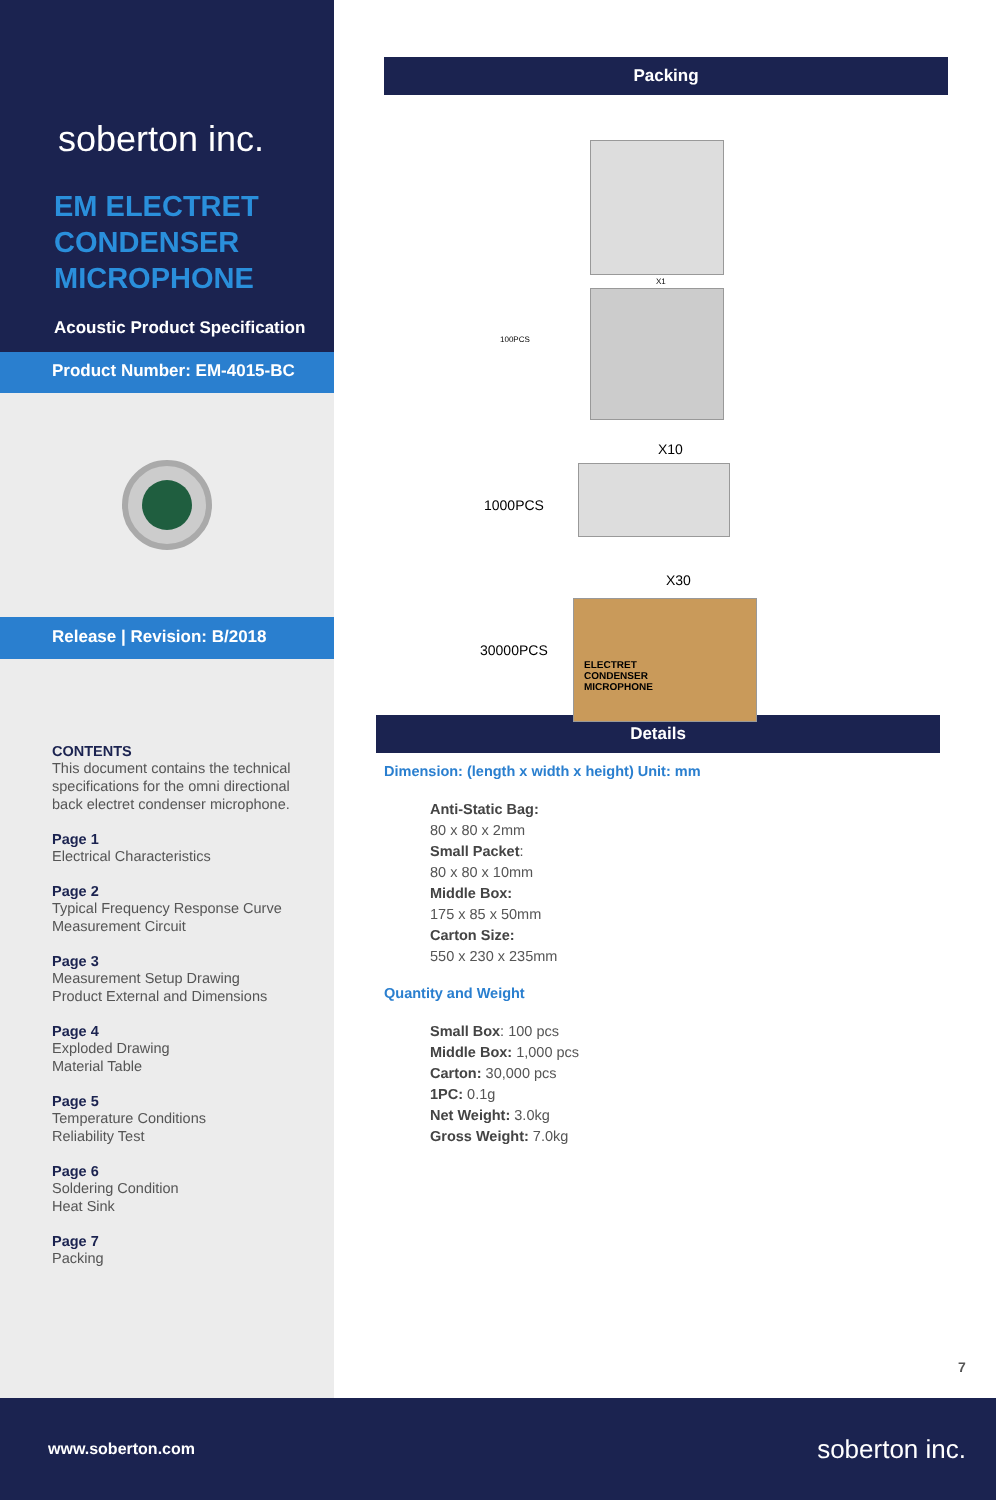soberton inc.
EM ELECTRET
CONDENSER
MICROPHONE
Acoustic Product Specification
Product Number: EM-4015-BC
Release | Revision: B/2018
CONTENTS
This document contains the technical specifications for the omni directional back electret condenser microphone.
Page 1
Electrical Characteristics
Page 2
Typical Frequency Response Curve
Measurement Circuit
Page 3
Measurement Setup Drawing
Product External and Dimensions
Page 4
Exploded Drawing
Material Table
Page 5
Temperature Conditions
Reliability Test
Page 6
Soldering Condition
Heat Sink
Page 7
Packing
Packing
X1
100PCS
X10
1000PCS
X30
30000PCS
ELECTRET
CONDENSER
MICROPHONE
Details
Dimension: (length x width x height) Unit: mm
Anti-Static Bag:
80 x 80 x 2mm
Small Packet:
80 x 80 x 10mm
Middle Box:
175 x 85 x 50mm
Carton Size:
550 x 230 x 235mm
Quantity and Weight
Small Box: 100 pcs
Middle Box: 1,000 pcs
Carton: 30,000 pcs
1PC: 0.1g
Net Weight: 3.0kg
Gross Weight: 7.0kg
7
www.soberton.com soberton inc.